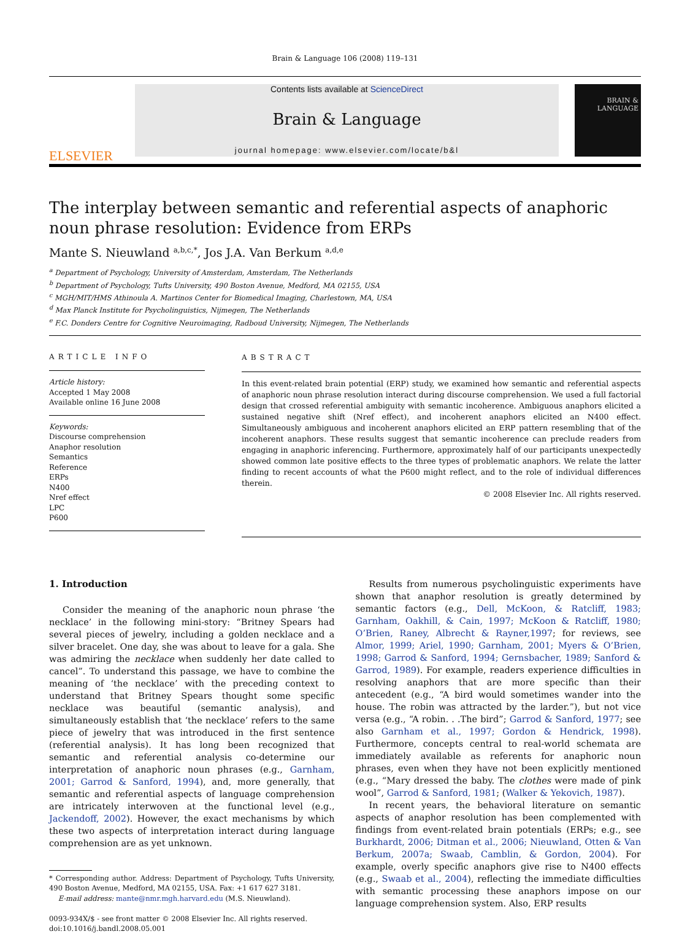Brain & Language 106 (2008) 119–131
ELSEVIER
Contents lists available at ScienceDirect
Brain & Language
journal homepage: www.elsevier.com/locate/b&l
BRAIN &
LANGUAGE
The interplay between semantic and referential aspects of anaphoric noun phrase resolution: Evidence from ERPs
Mante S. Nieuwland <sup>a,b,c,*</sup>, Jos J.A. Van Berkum <sup>a,d,e</sup>
<sup>a</sup> Department of Psychology, University of Amsterdam, Amsterdam, The Netherlands
<sup>b</sup> Department of Psychology, Tufts University, 490 Boston Avenue, Medford, MA 02155, USA
<sup>c</sup> MGH/MIT/HMS Athinoula A. Martinos Center for Biomedical Imaging, Charlestown, MA, USA
<sup>d</sup> Max Planck Institute for Psycholinguistics, Nijmegen, The Netherlands
<sup>e</sup> F.C. Donders Centre for Cognitive Neuroimaging, Radboud University, Nijmegen, The Netherlands
ARTICLE INFO
Article history:
Accepted 1 May 2008
Available online 16 June 2008
Keywords:
Discourse comprehension
Anaphor resolution
Semantics
Reference
ERPs
N400
Nref effect
LPC
P600
ABSTRACT
In this event-related brain potential (ERP) study, we examined how semantic and referential aspects of anaphoric noun phrase resolution interact during discourse comprehension. We used a full factorial design that crossed referential ambiguity with semantic incoherence. Ambiguous anaphors elicited a sustained negative shift (Nref effect), and incoherent anaphors elicited an N400 effect. Simultaneously ambiguous and incoherent anaphors elicited an ERP pattern resembling that of the incoherent anaphors. These results suggest that semantic incoherence can preclude readers from engaging in anaphoric inferencing. Furthermore, approximately half of our participants unexpectedly showed common late positive effects to the three types of problematic anaphors. We relate the latter finding to recent accounts of what the P600 might reflect, and to the role of individual differences therein.
© 2008 Elsevier Inc. All rights reserved.
1. Introduction
Consider the meaning of the anaphoric noun phrase ‘the necklace’ in the following mini-story: “Britney Spears had several pieces of jewelry, including a golden necklace and a silver bracelet. One day, she was about to leave for a gala. She was admiring the necklace when suddenly her date called to cancel”. To understand this passage, we have to combine the meaning of ‘the necklace’ with the preceding context to understand that Britney Spears thought some specific necklace was beautiful (semantic analysis), and simultaneously establish that ‘the necklace’ refers to the same piece of jewelry that was introduced in the first sentence (referential analysis). It has long been recognized that semantic and referential analysis co-determine our interpretation of anaphoric noun phrases (e.g., Garnham, 2001; Garrod & Sanford, 1994), and, more generally, that semantic and referential aspects of language comprehension are intricately interwoven at the functional level (e.g., Jackendoff, 2002). However, the exact mechanisms by which these two aspects of interpretation interact during language comprehension are as yet unknown.
* Corresponding author. Address: Department of Psychology, Tufts University, 490 Boston Avenue, Medford, MA 02155, USA. Fax: +1 617 627 3181.
E-mail address: mante@nmr.mgh.harvard.edu (M.S. Nieuwland).
0093-934X/$ - see front matter © 2008 Elsevier Inc. All rights reserved.
doi:10.1016/j.bandl.2008.05.001
Results from numerous psycholinguistic experiments have shown that anaphor resolution is greatly determined by semantic factors (e.g., Dell, McKoon, & Ratcliff, 1983; Garnham, Oakhill, & Cain, 1997; McKoon & Ratcliff, 1980; O’Brien, Raney, Albrecht & Rayner,1997; for reviews, see Almor, 1999; Ariel, 1990; Garnham, 2001; Myers & O’Brien, 1998; Garrod & Sanford, 1994; Gernsbacher, 1989; Sanford & Garrod, 1989). For example, readers experience difficulties in resolving anaphors that are more specific than their antecedent (e.g., “A bird would sometimes wander into the house. The robin was attracted by the larder.”), but not vice versa (e.g., “A robin. . .The bird”; Garrod & Sanford, 1977; see also Garnham et al., 1997; Gordon & Hendrick, 1998). Furthermore, concepts central to real-world schemata are immediately available as referents for anaphoric noun phrases, even when they have not been explicitly mentioned (e.g., “Mary dressed the baby. The clothes were made of pink wool”, Garrod & Sanford, 1981; (Walker & Yekovich, 1987).
In recent years, the behavioral literature on semantic aspects of anaphor resolution has been complemented with findings from event-related brain potentials (ERPs; e.g., see Burkhardt, 2006; Ditman et al., 2006; Nieuwland, Otten & Van Berkum, 2007a; Swaab, Camblin, & Gordon, 2004). For example, overly specific anaphors give rise to N400 effects (e.g., Swaab et al., 2004), reflecting the immediate difficulties with semantic processing these anaphors impose on our language comprehension system. Also, ERP results